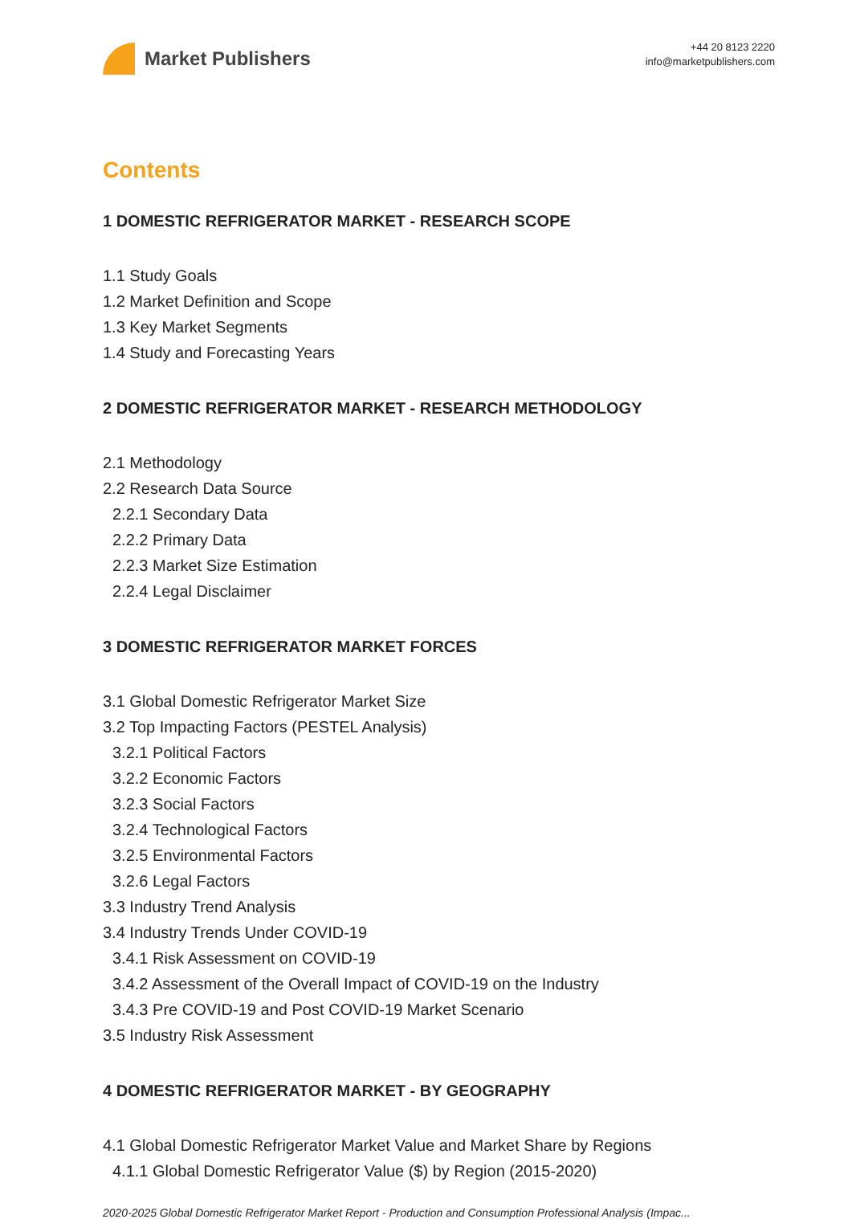Market Publishers
+44 20 8123 2220
info@marketpublishers.com
Contents
1 DOMESTIC REFRIGERATOR MARKET - RESEARCH SCOPE
1.1 Study Goals
1.2 Market Definition and Scope
1.3 Key Market Segments
1.4 Study and Forecasting Years
2 DOMESTIC REFRIGERATOR MARKET - RESEARCH METHODOLOGY
2.1 Methodology
2.2 Research Data Source
2.2.1 Secondary Data
2.2.2 Primary Data
2.2.3 Market Size Estimation
2.2.4 Legal Disclaimer
3 DOMESTIC REFRIGERATOR MARKET FORCES
3.1 Global Domestic Refrigerator Market Size
3.2 Top Impacting Factors (PESTEL Analysis)
3.2.1 Political Factors
3.2.2 Economic Factors
3.2.3 Social Factors
3.2.4 Technological Factors
3.2.5 Environmental Factors
3.2.6 Legal Factors
3.3 Industry Trend Analysis
3.4 Industry Trends Under COVID-19
3.4.1 Risk Assessment on COVID-19
3.4.2 Assessment of the Overall Impact of COVID-19 on the Industry
3.4.3 Pre COVID-19 and Post COVID-19 Market Scenario
3.5 Industry Risk Assessment
4 DOMESTIC REFRIGERATOR MARKET - BY GEOGRAPHY
4.1 Global Domestic Refrigerator Market Value and Market Share by Regions
4.1.1 Global Domestic Refrigerator Value ($) by Region (2015-2020)
2020-2025 Global Domestic Refrigerator Market Report - Production and Consumption Professional Analysis (Impac...